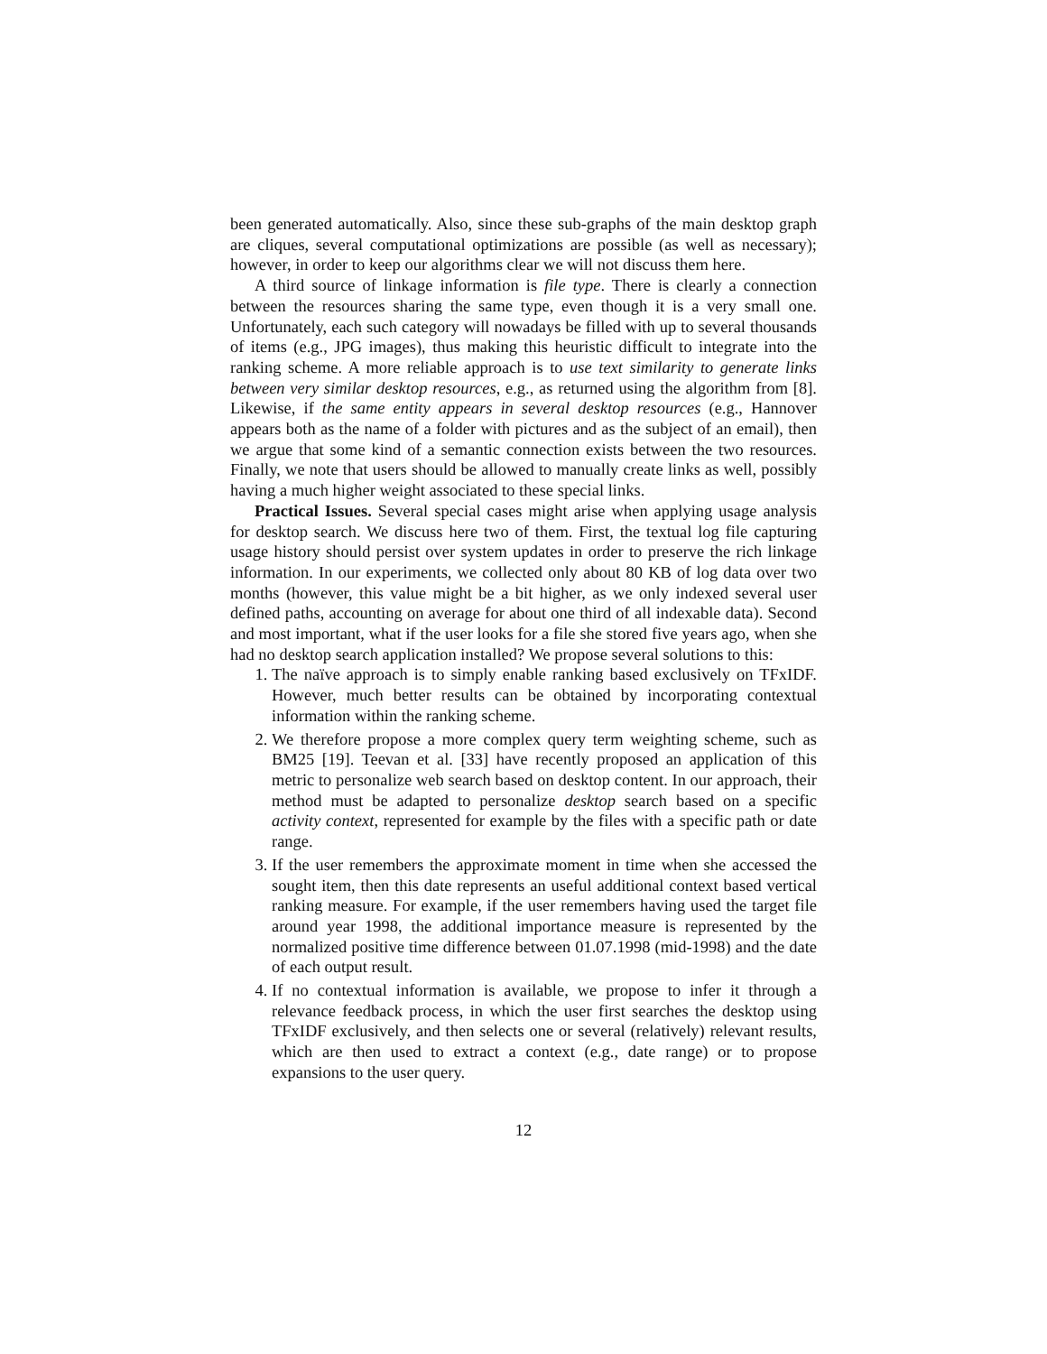been generated automatically. Also, since these sub-graphs of the main desktop graph are cliques, several computational optimizations are possible (as well as necessary); however, in order to keep our algorithms clear we will not discuss them here.
A third source of linkage information is file type. There is clearly a connection between the resources sharing the same type, even though it is a very small one. Unfortunately, each such category will nowadays be filled with up to several thousands of items (e.g., JPG images), thus making this heuristic difficult to integrate into the ranking scheme. A more reliable approach is to use text similarity to generate links between very similar desktop resources, e.g., as returned using the algorithm from [8]. Likewise, if the same entity appears in several desktop resources (e.g., Hannover appears both as the name of a folder with pictures and as the subject of an email), then we argue that some kind of a semantic connection exists between the two resources. Finally, we note that users should be allowed to manually create links as well, possibly having a much higher weight associated to these special links.
Practical Issues. Several special cases might arise when applying usage analysis for desktop search. We discuss here two of them. First, the textual log file capturing usage history should persist over system updates in order to preserve the rich linkage information. In our experiments, we collected only about 80 KB of log data over two months (however, this value might be a bit higher, as we only indexed several user defined paths, accounting on average for about one third of all indexable data). Second and most important, what if the user looks for a file she stored five years ago, when she had no desktop search application installed? We propose several solutions to this:
1. The naïve approach is to simply enable ranking based exclusively on TFxIDF. However, much better results can be obtained by incorporating contextual information within the ranking scheme.
2. We therefore propose a more complex query term weighting scheme, such as BM25 [19]. Teevan et al. [33] have recently proposed an application of this metric to personalize web search based on desktop content. In our approach, their method must be adapted to personalize desktop search based on a specific activity context, represented for example by the files with a specific path or date range.
3. If the user remembers the approximate moment in time when she accessed the sought item, then this date represents an useful additional context based vertical ranking measure. For example, if the user remembers having used the target file around year 1998, the additional importance measure is represented by the normalized positive time difference between 01.07.1998 (mid-1998) and the date of each output result.
4. If no contextual information is available, we propose to infer it through a relevance feedback process, in which the user first searches the desktop using TFxIDF exclusively, and then selects one or several (relatively) relevant results, which are then used to extract a context (e.g., date range) or to propose expansions to the user query.
12